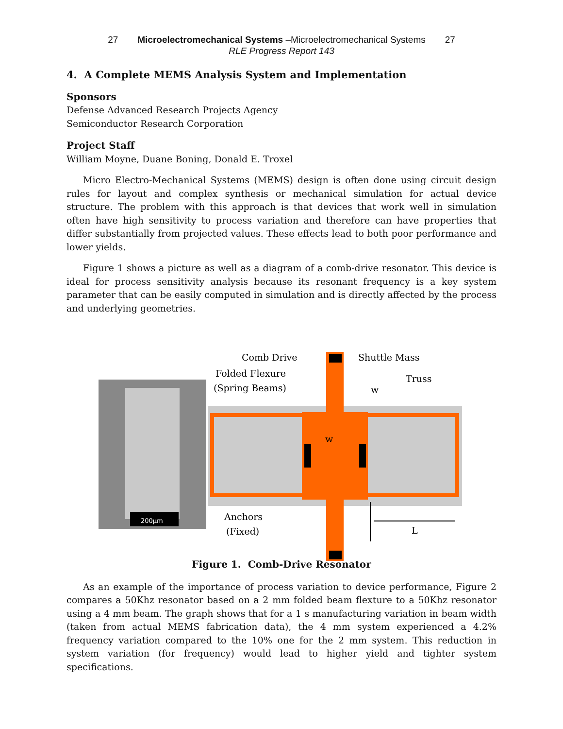27 Microelectromechanical Systems –Microelectromechanical Systems 27
RLE Progress Report 143
4. A Complete MEMS Analysis System and Implementation
Sponsors
Defense Advanced Research Projects Agency
Semiconductor Research Corporation
Project Staff
William Moyne, Duane Boning, Donald E. Troxel
Micro Electro-Mechanical Systems (MEMS) design is often done using circuit design rules for layout and complex synthesis or mechanical simulation for actual device structure. The problem with this approach is that devices that work well in simulation often have high sensitivity to process variation and therefore can have properties that differ substantially from projected values. These effects lead to both poor performance and lower yields.
Figure 1 shows a picture as well as a diagram of a comb-drive resonator. This device is ideal for process sensitivity analysis because its resonant frequency is a key system parameter that can be easily computed in simulation and is directly affected by the process and underlying geometries.
200μm
Comb Drive
Shuttle Mass
Folded Flexure
(Spring Beams)
Truss
w
w
Anchors
(Fixed)
L
Figure 1. Comb-Drive Resonator
As an example of the importance of process variation to device performance, Figure 2 compares a 50Khz resonator based on a 2 mm folded beam flexture to a 50Khz resonator using a 4 mm beam. The graph shows that for a 1 s manufacturing variation in beam width (taken from actual MEMS fabrication data), the 4 mm system experienced a 4.2% frequency variation compared to the 10% one for the 2 mm system. This reduction in system variation (for frequency) would lead to higher yield and tighter system specifications.